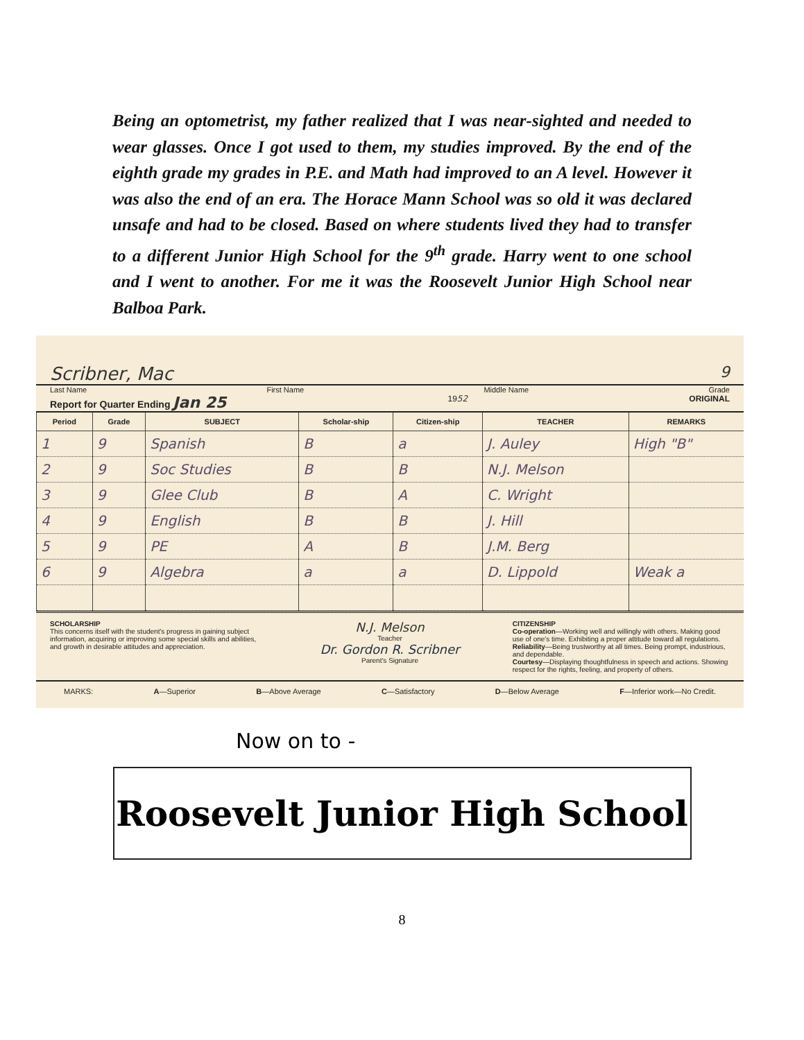Being an optometrist, my father realized that I was near-sighted and needed to wear glasses. Once I got used to them, my studies improved. By the end of the eighth grade my grades in P.E. and Math had improved to an A level. However it was also the end of an era. The Horace Mann School was so old it was declared unsafe and had to be closed. Based on where students lived they had to transfer to a different Junior High School for the 9<sup>th</sup> grade. Harry went to one school and I went to another. For me it was the Roosevelt Junior High School near Balboa Park.
Scribner, Mac 9
Last Name First Name Middle Name Grade
Report for Quarter Ending Jan 25 1952 ORIGINAL
| Period | Grade | SUBJECT | Scholar-ship | Citizen-ship | TEACHER | REMARKS |
| --- | --- | --- | --- | --- | --- | --- |
| 1 | 9 | Spanish | B | a | J. Auley | High "B" |
| 2 | 9 | Soc Studies | B | B | N.J. Melson | |
| 3 | 9 | Glee Club | B | A | C. Wright | |
| 4 | 9 | English | B | B | J. Hill | |
| 5 | 9 | PE | A | B | J.M. Berg | |
| 6 | 9 | Algebra | a | a | D. Lippold | Weak a |
SCHOLARSHIP
This concerns itself with the student's progress in gaining subject information, acquiring or improving some special skills and abilities, and growth in desirable attitudes and appreciation.
N.J. Melson
Teacher
Dr. Gordon R. Scribner
Parent's Signature
CITIZENSHIP
Co-operation—Working well and willingly with others. Making good use of one's time. Exhibiting a proper attitude toward all regulations.
Reliability—Being trustworthy at all times. Being prompt, industrious, and dependable.
Courtesy—Displaying thoughtfulness in speech and actions. Showing respect for the rights, feeling, and property of others.
MARKS: A—Superior B—Above Average C—Satisfactory D—Below Average F—Inferior work—No Credit.
Now on to -
Roosevelt Junior High School
8